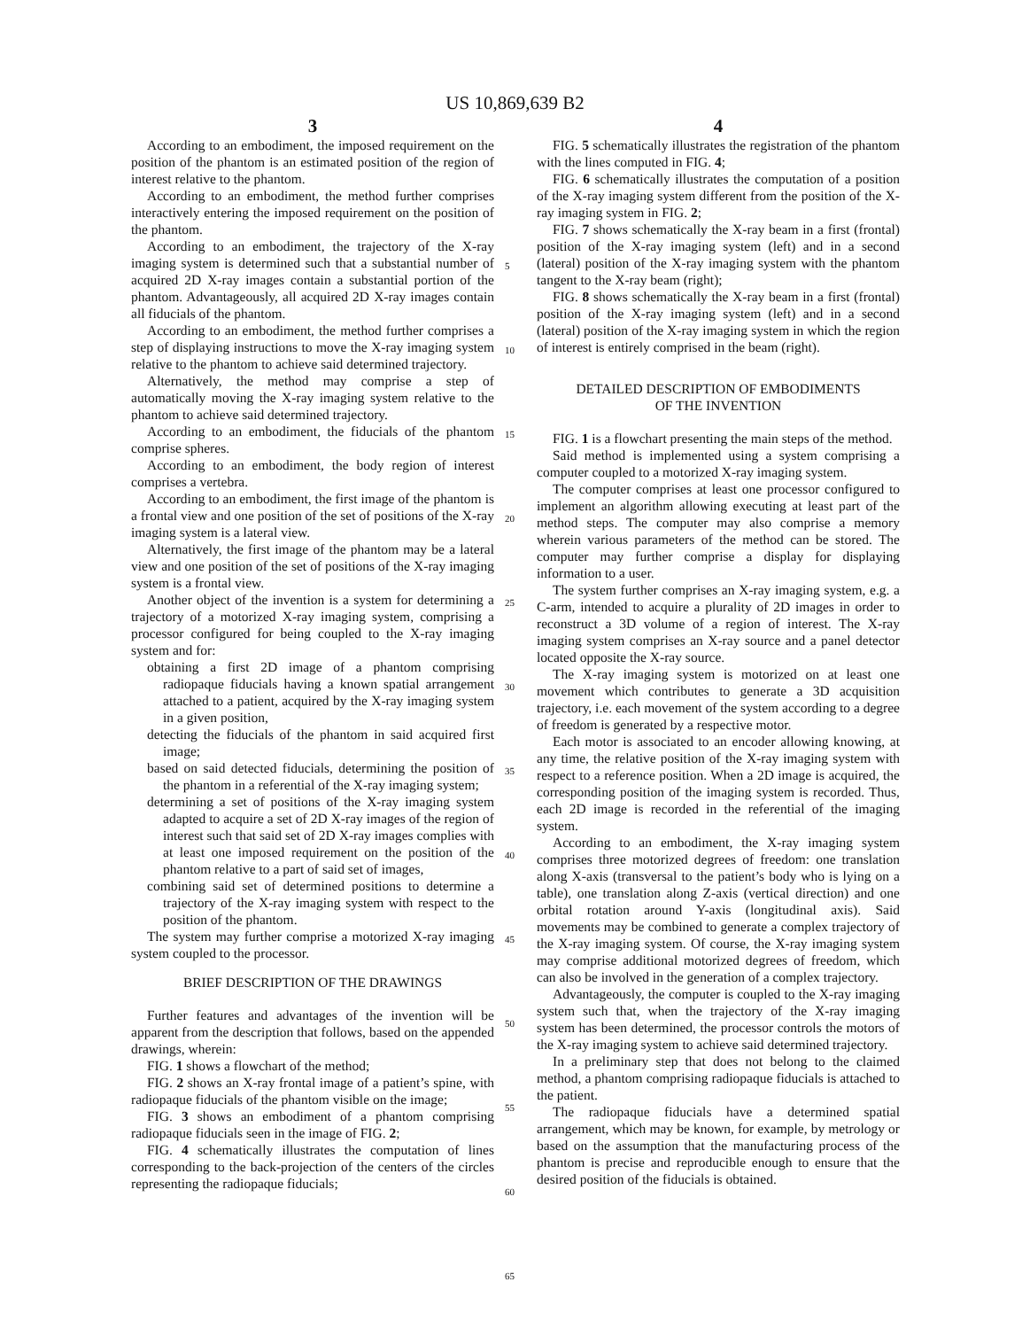US 10,869,639 B2
3
According to an embodiment, the imposed requirement on the position of the phantom is an estimated position of the region of interest relative to the phantom.
According to an embodiment, the method further comprises interactively entering the imposed requirement on the position of the phantom.
According to an embodiment, the trajectory of the X-ray imaging system is determined such that a substantial number of acquired 2D X-ray images contain a substantial portion of the phantom. Advantageously, all acquired 2D X-ray images contain all fiducials of the phantom.
According to an embodiment, the method further comprises a step of displaying instructions to move the X-ray imaging system relative to the phantom to achieve said determined trajectory.
Alternatively, the method may comprise a step of automatically moving the X-ray imaging system relative to the phantom to achieve said determined trajectory.
According to an embodiment, the fiducials of the phantom comprise spheres.
According to an embodiment, the body region of interest comprises a vertebra.
According to an embodiment, the first image of the phantom is a frontal view and one position of the set of positions of the X-ray imaging system is a lateral view.
Alternatively, the first image of the phantom may be a lateral view and one position of the set of positions of the X-ray imaging system is a frontal view.
Another object of the invention is a system for determining a trajectory of a motorized X-ray imaging system, comprising a processor configured for being coupled to the X-ray imaging system and for:
obtaining a first 2D image of a phantom comprising radiopaque fiducials having a known spatial arrangement attached to a patient, acquired by the X-ray imaging system in a given position,
detecting the fiducials of the phantom in said acquired first image;
based on said detected fiducials, determining the position of the phantom in a referential of the X-ray imaging system;
determining a set of positions of the X-ray imaging system adapted to acquire a set of 2D X-ray images of the region of interest such that said set of 2D X-ray images complies with at least one imposed requirement on the position of the phantom relative to a part of said set of images,
combining said set of determined positions to determine a trajectory of the X-ray imaging system with respect to the position of the phantom.
The system may further comprise a motorized X-ray imaging system coupled to the processor.
BRIEF DESCRIPTION OF THE DRAWINGS
Further features and advantages of the invention will be apparent from the description that follows, based on the appended drawings, wherein:
FIG. 1 shows a flowchart of the method;
FIG. 2 shows an X-ray frontal image of a patient’s spine, with radiopaque fiducials of the phantom visible on the image;
FIG. 3 shows an embodiment of a phantom comprising radiopaque fiducials seen in the image of FIG. 2;
FIG. 4 schematically illustrates the computation of lines corresponding to the back-projection of the centers of the circles representing the radiopaque fiducials;
5
10
15
20
25
30
35
40
45
50
55
60
65
4
FIG. 5 schematically illustrates the registration of the phantom with the lines computed in FIG. 4;
FIG. 6 schematically illustrates the computation of a position of the X-ray imaging system different from the position of the X-ray imaging system in FIG. 2;
FIG. 7 shows schematically the X-ray beam in a first (frontal) position of the X-ray imaging system (left) and in a second (lateral) position of the X-ray imaging system with the phantom tangent to the X-ray beam (right);
FIG. 8 shows schematically the X-ray beam in a first (frontal) position of the X-ray imaging system (left) and in a second (lateral) position of the X-ray imaging system in which the region of interest is entirely comprised in the beam (right).
DETAILED DESCRIPTION OF EMBODIMENTS
OF THE INVENTION
FIG. 1 is a flowchart presenting the main steps of the method.
Said method is implemented using a system comprising a computer coupled to a motorized X-ray imaging system.
The computer comprises at least one processor configured to implement an algorithm allowing executing at least part of the method steps. The computer may also comprise a memory wherein various parameters of the method can be stored. The computer may further comprise a display for displaying information to a user.
The system further comprises an X-ray imaging system, e.g. a C-arm, intended to acquire a plurality of 2D images in order to reconstruct a 3D volume of a region of interest. The X-ray imaging system comprises an X-ray source and a panel detector located opposite the X-ray source.
The X-ray imaging system is motorized on at least one movement which contributes to generate a 3D acquisition trajectory, i.e. each movement of the system according to a degree of freedom is generated by a respective motor.
Each motor is associated to an encoder allowing knowing, at any time, the relative position of the X-ray imaging system with respect to a reference position. When a 2D image is acquired, the corresponding position of the imaging system is recorded. Thus, each 2D image is recorded in the referential of the imaging system.
According to an embodiment, the X-ray imaging system comprises three motorized degrees of freedom: one translation along X-axis (transversal to the patient’s body who is lying on a table), one translation along Z-axis (vertical direction) and one orbital rotation around Y-axis (longitudinal axis). Said movements may be combined to generate a complex trajectory of the X-ray imaging system. Of course, the X-ray imaging system may comprise additional motorized degrees of freedom, which can also be involved in the generation of a complex trajectory.
Advantageously, the computer is coupled to the X-ray imaging system such that, when the trajectory of the X-ray imaging system has been determined, the processor controls the motors of the X-ray imaging system to achieve said determined trajectory.
In a preliminary step that does not belong to the claimed method, a phantom comprising radiopaque fiducials is attached to the patient.
The radiopaque fiducials have a determined spatial arrangement, which may be known, for example, by metrology or based on the assumption that the manufacturing process of the phantom is precise and reproducible enough to ensure that the desired position of the fiducials is obtained.